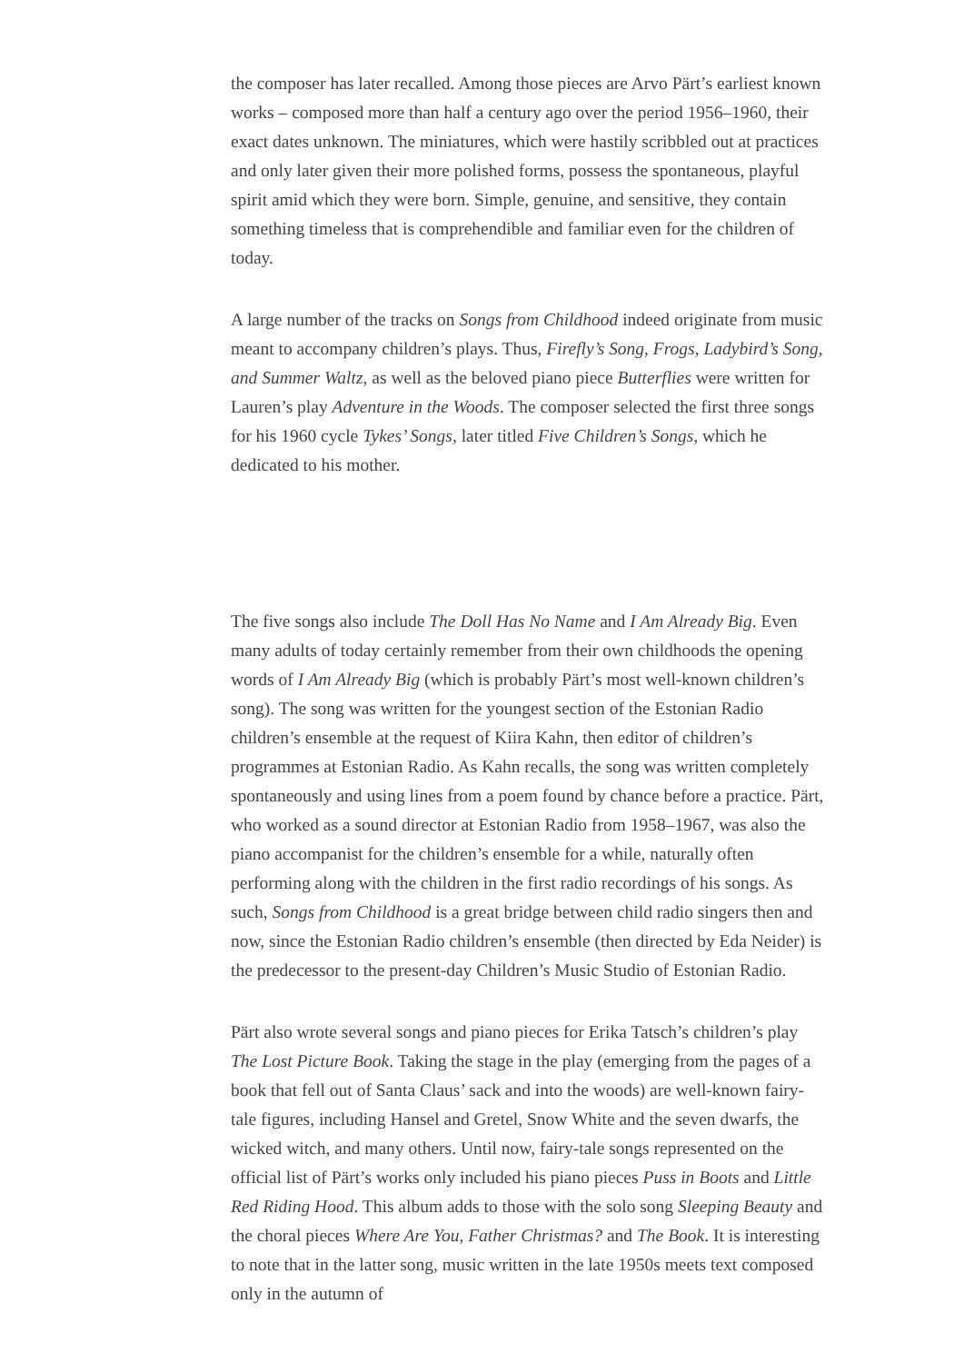the composer has later recalled. Among those pieces are Arvo Pärt’s earliest known works – composed more than half a century ago over the period 1956–1960, their exact dates unknown. The miniatures, which were hastily scribbled out at practices and only later given their more polished forms, possess the spontaneous, playful spirit amid which they were born. Simple, genuine, and sensitive, they contain something timeless that is comprehendible and familiar even for the children of today.
A large number of the tracks on Songs from Childhood indeed originate from music meant to accompany children’s plays. Thus, Firefly’s Song, Frogs, Ladybird’s Song, and Summer Waltz, as well as the beloved piano piece Butterflies were written for Lauren’s play Adventure in the Woods. The composer selected the first three songs for his 1960 cycle Tykes’ Songs, later titled Five Children’s Songs, which he dedicated to his mother.
The five songs also include The Doll Has No Name and I Am Already Big. Even many adults of today certainly remember from their own childhoods the opening words of I Am Already Big (which is probably Pärt’s most well-known children’s song). The song was written for the youngest section of the Estonian Radio children’s ensemble at the request of Kiira Kahn, then editor of children’s programmes at Estonian Radio. As Kahn recalls, the song was written completely spontaneously and using lines from a poem found by chance before a practice. Pärt, who worked as a sound director at Estonian Radio from 1958–1967, was also the piano accompanist for the children’s ensemble for a while, naturally often performing along with the children in the first radio recordings of his songs. As such, Songs from Childhood is a great bridge between child radio singers then and now, since the Estonian Radio children’s ensemble (then directed by Eda Neider) is the predecessor to the present-day Children’s Music Studio of Estonian Radio.
Pärt also wrote several songs and piano pieces for Erika Tatsch’s children’s play The Lost Picture Book. Taking the stage in the play (emerging from the pages of a book that fell out of Santa Claus’ sack and into the woods) are well-known fairy-tale figures, including Hansel and Gretel, Snow White and the seven dwarfs, the wicked witch, and many others. Until now, fairy-tale songs represented on the official list of Pärt’s works only included his piano pieces Puss in Boots and Little Red Riding Hood. This album adds to those with the solo song Sleeping Beauty and the choral pieces Where Are You, Father Christmas? and The Book. It is interesting to note that in the latter song, music written in the late 1950s meets text composed only in the autumn of